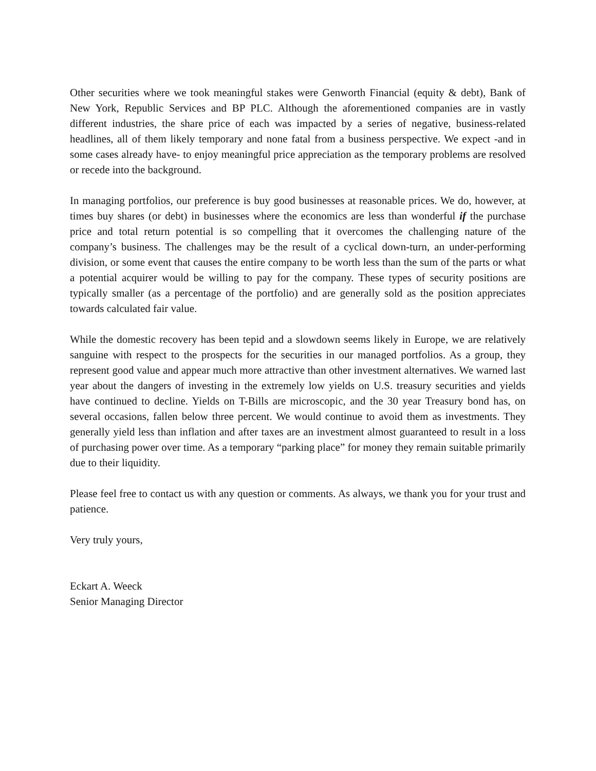Other securities where we took meaningful stakes were Genworth Financial (equity & debt), Bank of New York, Republic Services and BP PLC. Although the aforementioned companies are in vastly different industries, the share price of each was impacted by a series of negative, business-related headlines, all of them likely temporary and none fatal from a business perspective. We expect -and in some cases already have- to enjoy meaningful price appreciation as the temporary problems are resolved or recede into the background.
In managing portfolios, our preference is buy good businesses at reasonable prices. We do, however, at times buy shares (or debt) in businesses where the economics are less than wonderful if the purchase price and total return potential is so compelling that it overcomes the challenging nature of the company’s business. The challenges may be the result of a cyclical down-turn, an under-performing division, or some event that causes the entire company to be worth less than the sum of the parts or what a potential acquirer would be willing to pay for the company. These types of security positions are typically smaller (as a percentage of the portfolio) and are generally sold as the position appreciates towards calculated fair value.
While the domestic recovery has been tepid and a slowdown seems likely in Europe, we are relatively sanguine with respect to the prospects for the securities in our managed portfolios. As a group, they represent good value and appear much more attractive than other investment alternatives. We warned last year about the dangers of investing in the extremely low yields on U.S. treasury securities and yields have continued to decline. Yields on T-Bills are microscopic, and the 30 year Treasury bond has, on several occasions, fallen below three percent. We would continue to avoid them as investments. They generally yield less than inflation and after taxes are an investment almost guaranteed to result in a loss of purchasing power over time. As a temporary “parking place” for money they remain suitable primarily due to their liquidity.
Please feel free to contact us with any question or comments. As always, we thank you for your trust and patience.
Very truly yours,
Eckart A. Weeck
Senior Managing Director